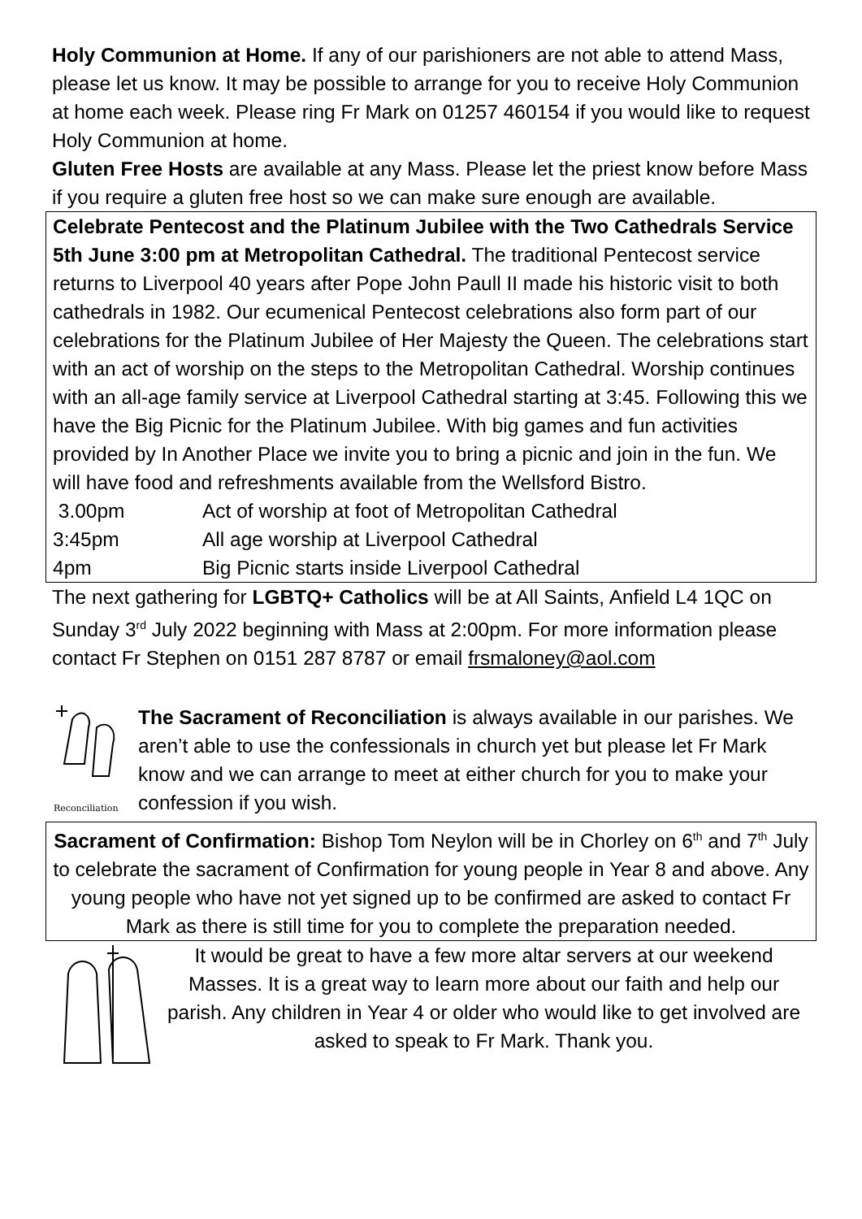Holy Communion at Home. If any of our parishioners are not able to attend Mass, please let us know. It may be possible to arrange for you to receive Holy Communion at home each week. Please ring Fr Mark on 01257 460154 if you would like to request Holy Communion at home.
Gluten Free Hosts are available at any Mass. Please let the priest know before Mass if you require a gluten free host so we can make sure enough are available.
Celebrate Pentecost and the Platinum Jubilee with the Two Cathedrals Service 5th June 3:00 pm at Metropolitan Cathedral. The traditional Pentecost service returns to Liverpool 40 years after Pope John Paull II made his historic visit to both cathedrals in 1982. Our ecumenical Pentecost celebrations also form part of our celebrations for the Platinum Jubilee of Her Majesty the Queen. The celebrations start with an act of worship on the steps to the Metropolitan Cathedral. Worship continues with an all-age family service at Liverpool Cathedral starting at 3:45. Following this we have the Big Picnic for the Platinum Jubilee. With big games and fun activities provided by In Another Place we invite you to bring a picnic and join in the fun. We will have food and refreshments available from the Wellsford Bistro.
3.00pm Act of worship at foot of Metropolitan Cathedral
3:45pm All age worship at Liverpool Cathedral
4pm Big Picnic starts inside Liverpool Cathedral
The next gathering for LGBTQ+ Catholics will be at All Saints, Anfield L4 1QC on Sunday 3<sup>rd</sup> July 2022 beginning with Mass at 2:00pm. For more information please contact Fr Stephen on 0151 287 8787 or email frsmaloney@aol.com
Reconciliation
The Sacrament of Reconciliation is always available in our parishes. We aren’t able to use the confessionals in church yet but please let Fr Mark know and we can arrange to meet at either church for you to make your confession if you wish.
Sacrament of Confirmation: Bishop Tom Neylon will be in Chorley on 6<sup>th</sup> and 7<sup>th</sup> July to celebrate the sacrament of Confirmation for young people in Year 8 and above. Any young people who have not yet signed up to be confirmed are asked to contact Fr Mark as there is still time for you to complete the preparation needed.
It would be great to have a few more altar servers at our weekend Masses. It is a great way to learn more about our faith and help our parish. Any children in Year 4 or older who would like to get involved are asked to speak to Fr Mark. Thank you.